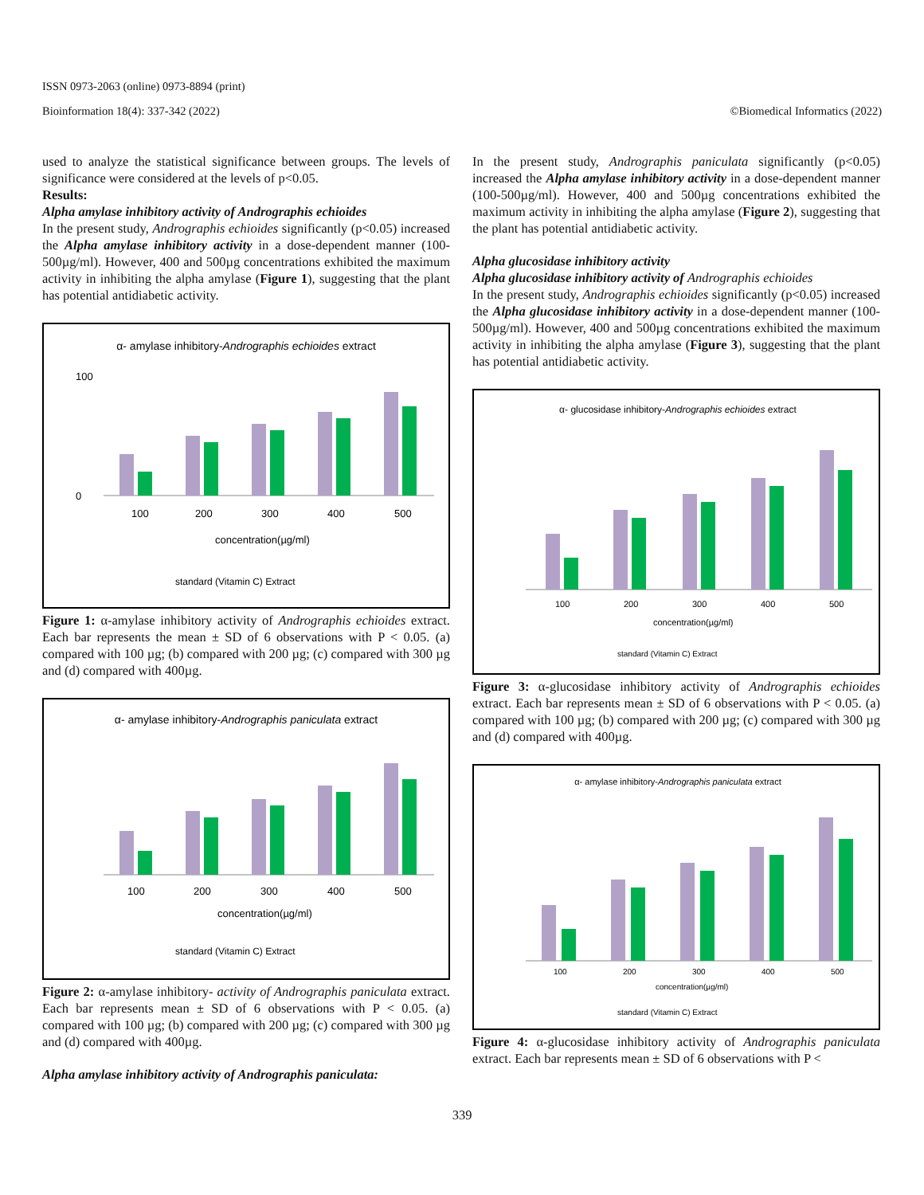ISSN 0973-2063 (online) 0973-8894 (print)
Bioinformation 18(4): 337-342 (2022) ©Biomedical Informatics (2022)
used to analyze the statistical significance between groups. The levels of significance were considered at the levels of p<0.05.
Results:
Alpha amylase inhibitory activity of Andrographis echioides
In the present study, Andrographis echioides significantly (p<0.05) increased the Alpha amylase inhibitory activity in a dose-dependent manner (100-500µg/ml). However, 400 and 500µg concentrations exhibited the maximum activity in inhibiting the alpha amylase (Figure 1), suggesting that the plant has potential antidiabetic activity.
α- amylase inhibitory-Andrographis echioides extract
100
0
100
200
300
400
500
concentration(µg/ml)
standard (Vitamin C) Extract
Figure 1: α-amylase inhibitory activity of Andrographis echioides extract. Each bar represents the mean ± SD of 6 observations with P < 0.05. (a) compared with 100 µg; (b) compared with 200 µg; (c) compared with 300 µg and (d) compared with 400µg.
α- amylase inhibitory-Andrographis paniculata extract
100
200
300
400
500
concentration(µg/ml)
standard (Vitamin C) Extract
Figure 2: α-amylase inhibitory- activity of Andrographis paniculata extract. Each bar represents mean ± SD of 6 observations with P < 0.05. (a) compared with 100 µg; (b) compared with 200 µg; (c) compared with 300 µg and (d) compared with 400µg.
Alpha amylase inhibitory activity of Andrographis paniculata:
In the present study, Andrographis paniculata significantly (p<0.05) increased the Alpha amylase inhibitory activity in a dose-dependent manner (100-500µg/ml). However, 400 and 500µg concentrations exhibited the maximum activity in inhibiting the alpha amylase (Figure 2), suggesting that the plant has potential antidiabetic activity.
Alpha glucosidase inhibitory activity
Alpha glucosidase inhibitory activity of Andrographis echioides
In the present study, Andrographis echioides significantly (p<0.05) increased the Alpha glucosidase inhibitory activity in a dose-dependent manner (100-500µg/ml). However, 400 and 500µg concentrations exhibited the maximum activity in inhibiting the alpha amylase (Figure 3), suggesting that the plant has potential antidiabetic activity.
α- glucosidase inhibitory-Andrographis echioides extract
100
200
300
400
500
concentration(µg/ml)
standard (Vitamin C) Extract
Figure 3: α-glucosidase inhibitory activity of Andrographis echioides extract. Each bar represents mean ± SD of 6 observations with P < 0.05. (a) compared with 100 µg; (b) compared with 200 µg; (c) compared with 300 µg and (d) compared with 400µg.
α- amylase inhibitory-Andrographis paniculata extract
100
200
300
400
500
concentration(µg/ml)
standard (Vitamin C) Extract
Figure 4: α-glucosidase inhibitory activity of Andrographis paniculata extract. Each bar represents mean ± SD of 6 observations with P <
339